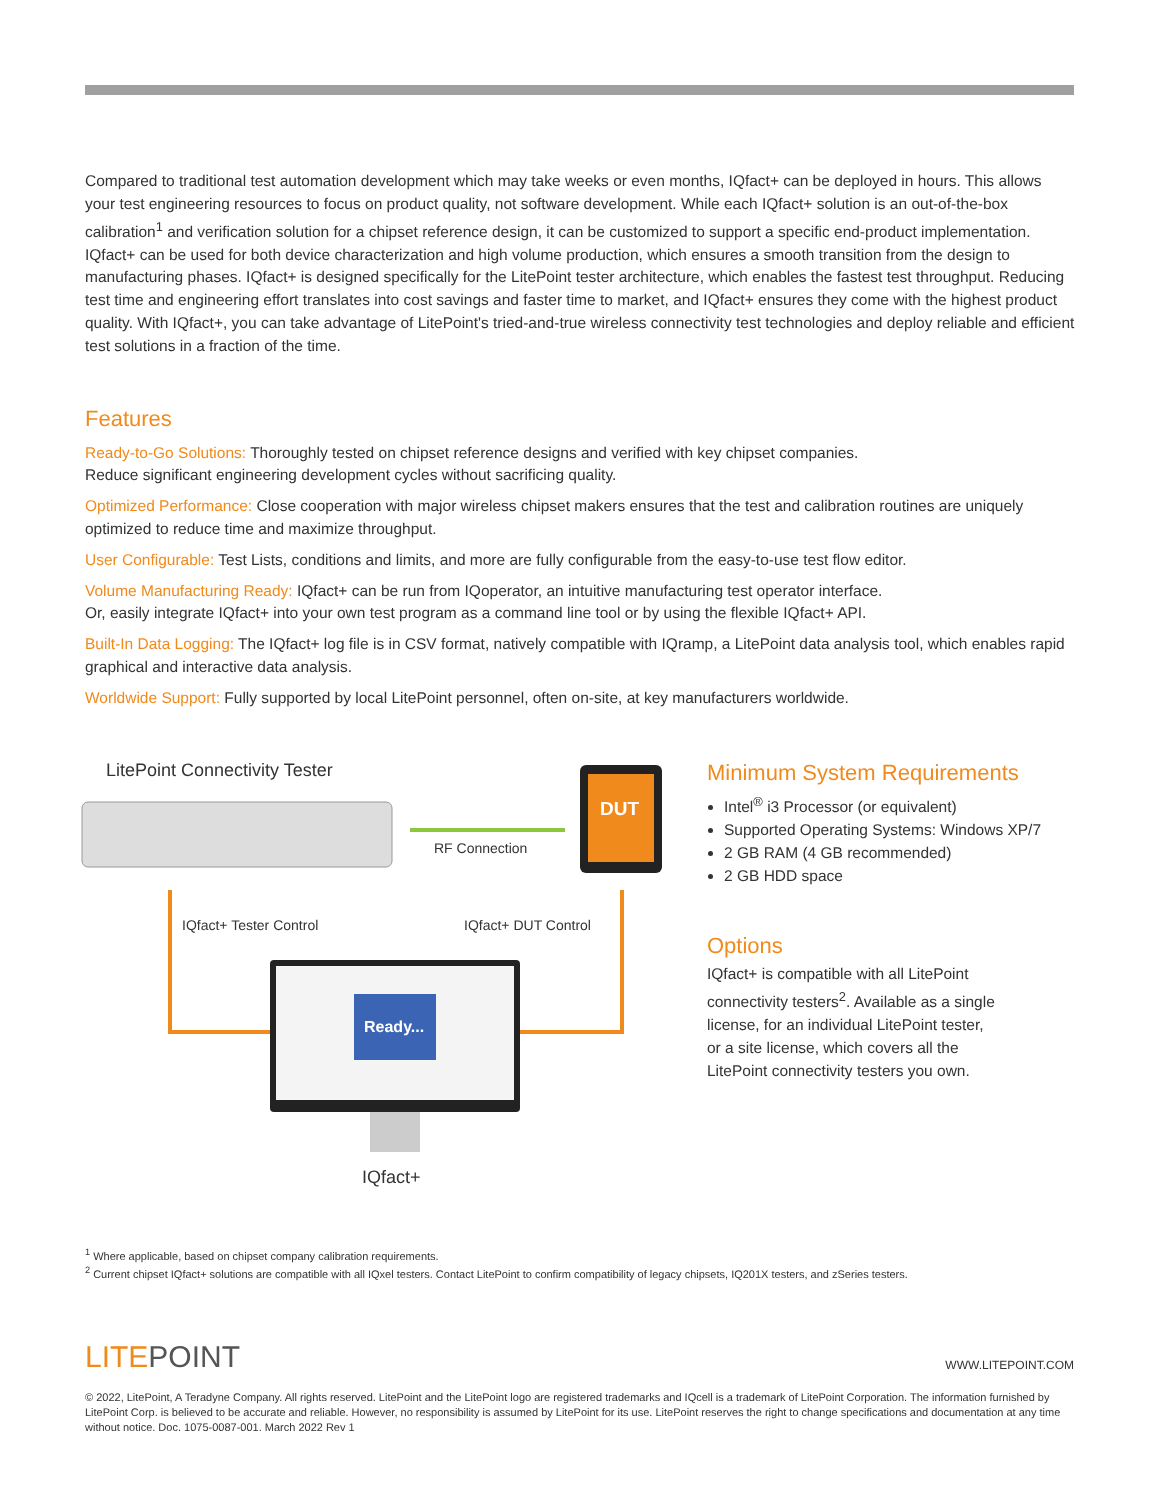Compared to traditional test automation development which may take weeks or even months, IQfact+ can be deployed in hours. This allows your test engineering resources to focus on product quality, not software development. While each IQfact+ solution is an out-of-the-box calibration<sup>1</sup> and verification solution for a chipset reference design, it can be customized to support a specific end-product implementation. IQfact+ can be used for both device characterization and high volume production, which ensures a smooth transition from the design to manufacturing phases. IQfact+ is designed specifically for the LitePoint tester architecture, which enables the fastest test throughput. Reducing test time and engineering effort translates into cost savings and faster time to market, and IQfact+ ensures they come with the highest product quality. With IQfact+, you can take advantage of LitePoint's tried-and-true wireless connectivity test technologies and deploy reliable and efficient test solutions in a fraction of the time.
Features
Ready-to-Go Solutions: Thoroughly tested on chipset reference designs and verified with key chipset companies.
Reduce significant engineering development cycles without sacrificing quality.
Optimized Performance: Close cooperation with major wireless chipset makers ensures that the test and calibration routines are uniquely optimized to reduce time and maximize throughput.
User Configurable: Test Lists, conditions and limits, and more are fully configurable from the easy-to-use test flow editor.
Volume Manufacturing Ready: IQfact+ can be run from IQoperator, an intuitive manufacturing test operator interface.
Or, easily integrate IQfact+ into your own test program as a command line tool or by using the flexible IQfact+ API.
Built-In Data Logging: The IQfact+ log file is in CSV format, natively compatible with IQramp, a LitePoint data analysis tool, which enables rapid graphical and interactive data analysis.
Worldwide Support: Fully supported by local LitePoint personnel, often on-site, at key manufacturers worldwide.
LitePoint Connectivity Tester
DUT
RF Connection
IQfact+ Tester Control IQfact+ DUT Control
Ready...
IQfact+
Minimum System Requirements
Intel<sup>®</sup> i3 Processor (or equivalent)
Supported Operating Systems: Windows XP/7
2 GB RAM (4 GB recommended)
2 GB HDD space
Options
IQfact+ is compatible with all LitePoint
connectivity testers<sup>2</sup>. Available as a single
license, for an individual LitePoint tester,
or a site license, which covers all the
LitePoint connectivity testers you own.
<sup>1</sup> Where applicable, based on chipset company calibration requirements.
<sup>2</sup> Current chipset IQfact+ solutions are compatible with all IQxel testers. Contact LitePoint to confirm compatibility of legacy chipsets, IQ201X testers, and zSeries testers.
LITEPOINT WWW.LITEPOINT.COM
© 2022, LitePoint, A Teradyne Company. All rights reserved. LitePoint and the LitePoint logo are registered trademarks and IQcell is a trademark of LitePoint Corporation. The information furnished by LitePoint Corp. is believed to be accurate and reliable. However, no responsibility is assumed by LitePoint for its use. LitePoint reserves the right to change specifications and documentation at any time without notice. Doc. 1075-0087-001. March 2022 Rev 1